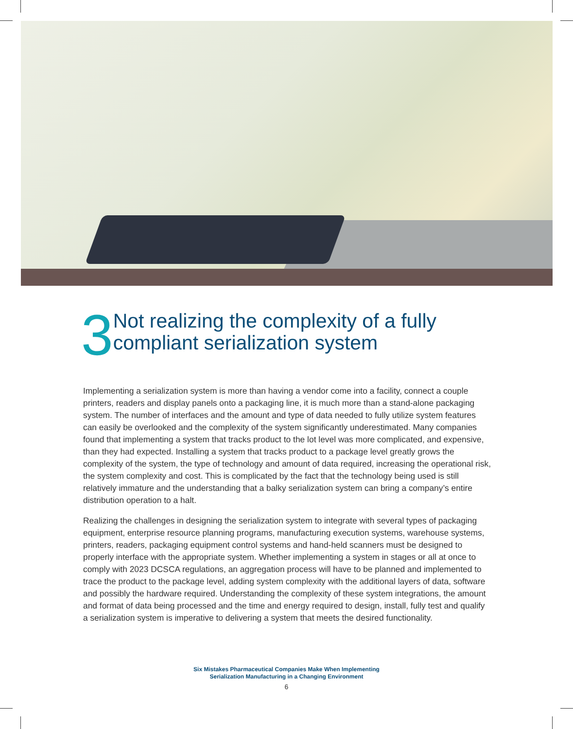3
Not realizing the complexity of a fully compliant serialization system
Implementing a serialization system is more than having a vendor come into a facility, connect a couple printers, readers and display panels onto a packaging line, it is much more than a stand-alone packaging system. The number of interfaces and the amount and type of data needed to fully utilize system features can easily be overlooked and the complexity of the system significantly underestimated. Many companies found that implementing a system that tracks product to the lot level was more complicated, and expensive, than they had expected. Installing a system that tracks product to a package level greatly grows the complexity of the system, the type of technology and amount of data required, increasing the operational risk, the system complexity and cost. This is complicated by the fact that the technology being used is still relatively immature and the understanding that a balky serialization system can bring a company’s entire distribution operation to a halt.
Realizing the challenges in designing the serialization system to integrate with several types of packaging equipment, enterprise resource planning programs, manufacturing execution systems, warehouse systems, printers, readers, packaging equipment control systems and hand-held scanners must be designed to properly interface with the appropriate system. Whether implementing a system in stages or all at once to comply with 2023 DCSCA regulations, an aggregation process will have to be planned and implemented to trace the product to the package level, adding system complexity with the additional layers of data, software and possibly the hardware required. Understanding the complexity of these system integrations, the amount and format of data being processed and the time and energy required to design, install, fully test and qualify a serialization system is imperative to delivering a system that meets the desired functionality.
Six Mistakes Pharmaceutical Companies Make When Implementing
Serialization Manufacturing in a Changing Environment
6